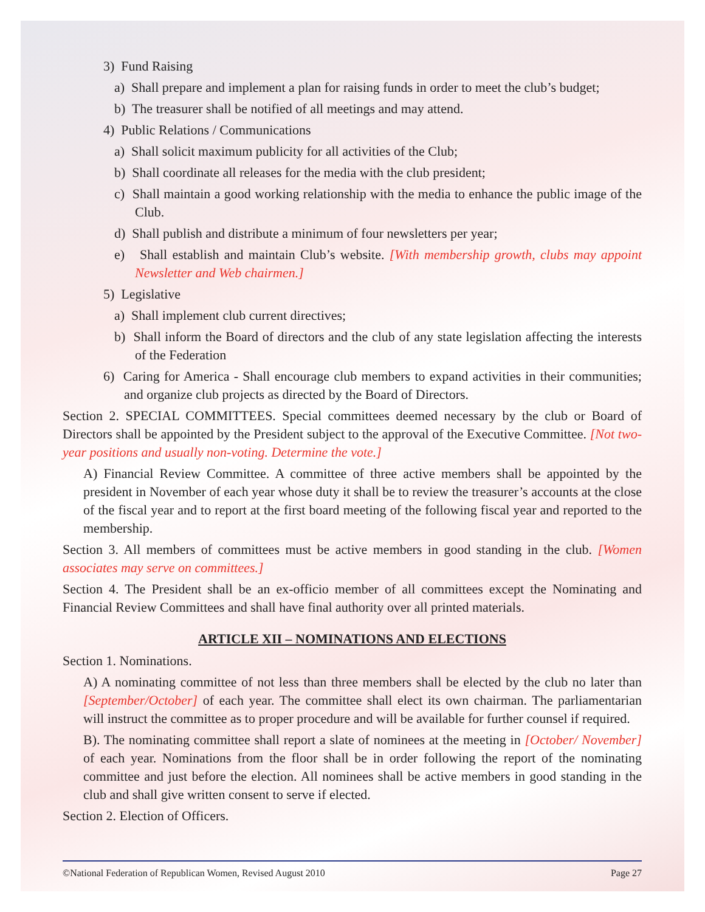3) Fund Raising
a) Shall prepare and implement a plan for raising funds in order to meet the club’s budget;
b) The treasurer shall be notified of all meetings and may attend.
4) Public Relations / Communications
a) Shall solicit maximum publicity for all activities of the Club;
b) Shall coordinate all releases for the media with the club president;
c) Shall maintain a good working relationship with the media to enhance the public image of the Club.
d) Shall publish and distribute a minimum of four newsletters per year;
e) Shall establish and maintain Club’s website. [With membership growth, clubs may appoint Newsletter and Web chairmen.]
5) Legislative
a) Shall implement club current directives;
b) Shall inform the Board of directors and the club of any state legislation affecting the interests of the Federation
6) Caring for America - Shall encourage club members to expand activities in their communities; and organize club projects as directed by the Board of Directors.
Section 2. SPECIAL COMMITTEES. Special committees deemed necessary by the club or Board of Directors shall be appointed by the President subject to the approval of the Executive Committee. [Not two-year positions and usually non-voting. Determine the vote.]
A) Financial Review Committee. A committee of three active members shall be appointed by the president in November of each year whose duty it shall be to review the treasurer’s accounts at the close of the fiscal year and to report at the first board meeting of the following fiscal year and reported to the membership.
Section 3. All members of committees must be active members in good standing in the club. [Women associates may serve on committees.]
Section 4. The President shall be an ex-officio member of all committees except the Nominating and Financial Review Committees and shall have final authority over all printed materials.
ARTICLE XII – NOMINATIONS AND ELECTIONS
Section 1. Nominations.
A) A nominating committee of not less than three members shall be elected by the club no later than [September/October] of each year. The committee shall elect its own chairman. The parliamentarian will instruct the committee as to proper procedure and will be available for further counsel if required.
B). The nominating committee shall report a slate of nominees at the meeting in [October/ November] of each year. Nominations from the floor shall be in order following the report of the nominating committee and just before the election. All nominees shall be active members in good standing in the club and shall give written consent to serve if elected.
Section 2. Election of Officers.
©National Federation of Republican Women, Revised August 2010 Page 27